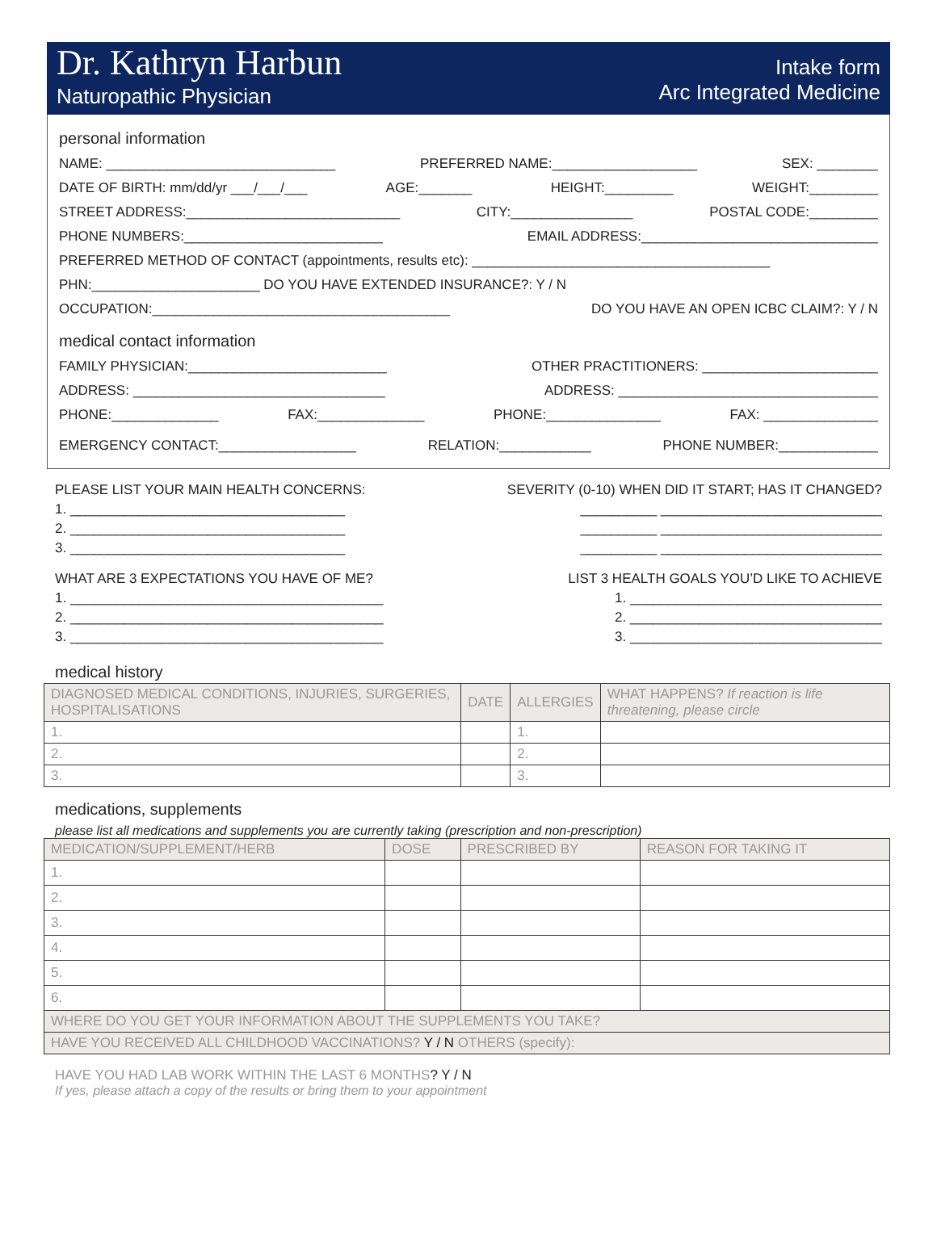Dr. Kathryn Harbun
Naturopathic Physician
Intake form
Arc Integrated Medicine
personal information
NAME: ______________________________ PREFERRED NAME:___________________ SEX: ________
DATE OF BIRTH: mm/dd/yr ___/___/___ AGE:_______ HEIGHT:_________ WEIGHT:_________
STREET ADDRESS:____________________________ CITY:________________ POSTAL CODE:_________
PHONE NUMBERS:__________________________ EMAIL ADDRESS:_______________________________
PREFERRED METHOD OF CONTACT (appointments, results etc): _______________________________________
PHN:______________________ DO YOU HAVE EXTENDED INSURANCE?: Y / N
OCCUPATION:_______________________________________ DO YOU HAVE AN OPEN ICBC CLAIM?: Y / N
medical contact information
FAMILY PHYSICIAN:__________________________ OTHER PRACTITIONERS: _______________________
ADDRESS: _________________________________ ADDRESS: __________________________________
PHONE:______________ FAX:______________ PHONE:_______________ FAX: _______________
EMERGENCY CONTACT:__________________ RELATION:____________ PHONE NUMBER:_____________
PLEASE LIST YOUR MAIN HEALTH CONCERNS: SEVERITY (0-10) WHEN DID IT START; HAS IT CHANGED?
1. ____________________________________ __________ _____________________________
2. ____________________________________ __________ _____________________________
3. ____________________________________ __________ _____________________________
WHAT ARE 3 EXPECTATIONS YOU HAVE OF ME? LIST 3 HEALTH GOALS YOU’D LIKE TO ACHIEVE
1. _________________________________________ 1. _________________________________
2. _________________________________________ 2. _________________________________
3. _________________________________________ 3. _________________________________
medical history
| DIAGNOSED MEDICAL CONDITIONS, INJURIES, SURGERIES, HOSPITALISATIONS | DATE | ALLERGIES | WHAT HAPPENS? If reaction is life threatening, please circle |
| --- | --- | --- | --- |
| 1. | | 1. | |
| 2. | | 2. | |
| 3. | | 3. | |
medications, supplements
please list all medications and supplements you are currently taking (prescription and non-prescription)
| MEDICATION/SUPPLEMENT/HERB | DOSE | PRESCRIBED BY | REASON FOR TAKING IT |
| --- | --- | --- | --- |
| 1. | | | |
| 2. | | | |
| 3. | | | |
| 4. | | | |
| 5. | | | |
| 6. | | | |
| WHERE DO YOU GET YOUR INFORMATION ABOUT THE SUPPLEMENTS YOU TAKE? | | | |
| HAVE YOU RECEIVED ALL CHILDHOOD VACCINATIONS? Y / N OTHERS (specify): | | | |
HAVE YOU HAD LAB WORK WITHIN THE LAST 6 MONTHS? Y / N
If yes, please attach a copy of the results or bring them to your appointment